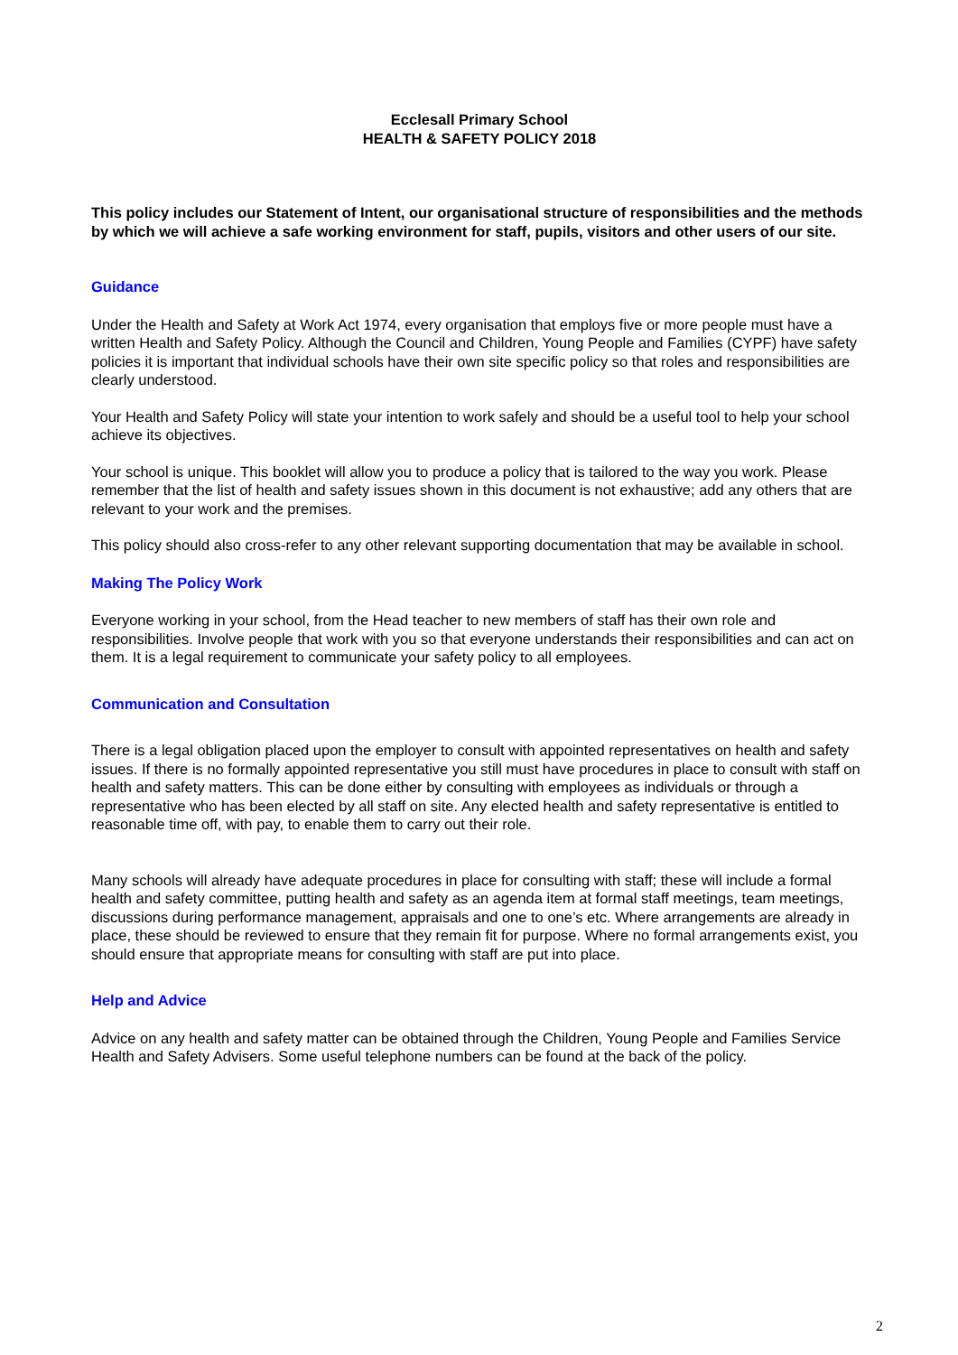Ecclesall Primary School
HEALTH & SAFETY POLICY 2018
This policy includes our Statement of Intent, our organisational structure of responsibilities and the methods by which we will achieve a safe working environment for staff, pupils, visitors and other users of our site.
Guidance
Under the Health and Safety at Work Act 1974, every organisation that employs five or more people must have a written Health and Safety Policy. Although the Council and Children, Young People and Families (CYPF) have safety policies it is important that individual schools have their own site specific policy so that roles and responsibilities are clearly understood.
Your Health and Safety Policy will state your intention to work safely and should be a useful tool to help your school achieve its objectives.
Your school is unique. This booklet will allow you to produce a policy that is tailored to the way you work. Please remember that the list of health and safety issues shown in this document is not exhaustive; add any others that are relevant to your work and the premises.
This policy should also cross-refer to any other relevant supporting documentation that may be available in school.
Making The Policy Work
Everyone working in your school, from the Head teacher to new members of staff has their own role and responsibilities. Involve people that work with you so that everyone understands their responsibilities and can act on them. It is a legal requirement to communicate your safety policy to all employees.
Communication and Consultation
There is a legal obligation placed upon the employer to consult with appointed representatives on health and safety issues. If there is no formally appointed representative you still must have procedures in place to consult with staff on health and safety matters. This can be done either by consulting with employees as individuals or through a representative who has been elected by all staff on site. Any elected health and safety representative is entitled to reasonable time off, with pay, to enable them to carry out their role.
Many schools will already have adequate procedures in place for consulting with staff; these will include a formal health and safety committee, putting health and safety as an agenda item at formal staff meetings, team meetings, discussions during performance management, appraisals and one to one’s etc. Where arrangements are already in place, these should be reviewed to ensure that they remain fit for purpose. Where no formal arrangements exist, you should ensure that appropriate means for consulting with staff are put into place.
Help and Advice
Advice on any health and safety matter can be obtained through the Children, Young People and Families Service Health and Safety Advisers. Some useful telephone numbers can be found at the back of the policy.
2